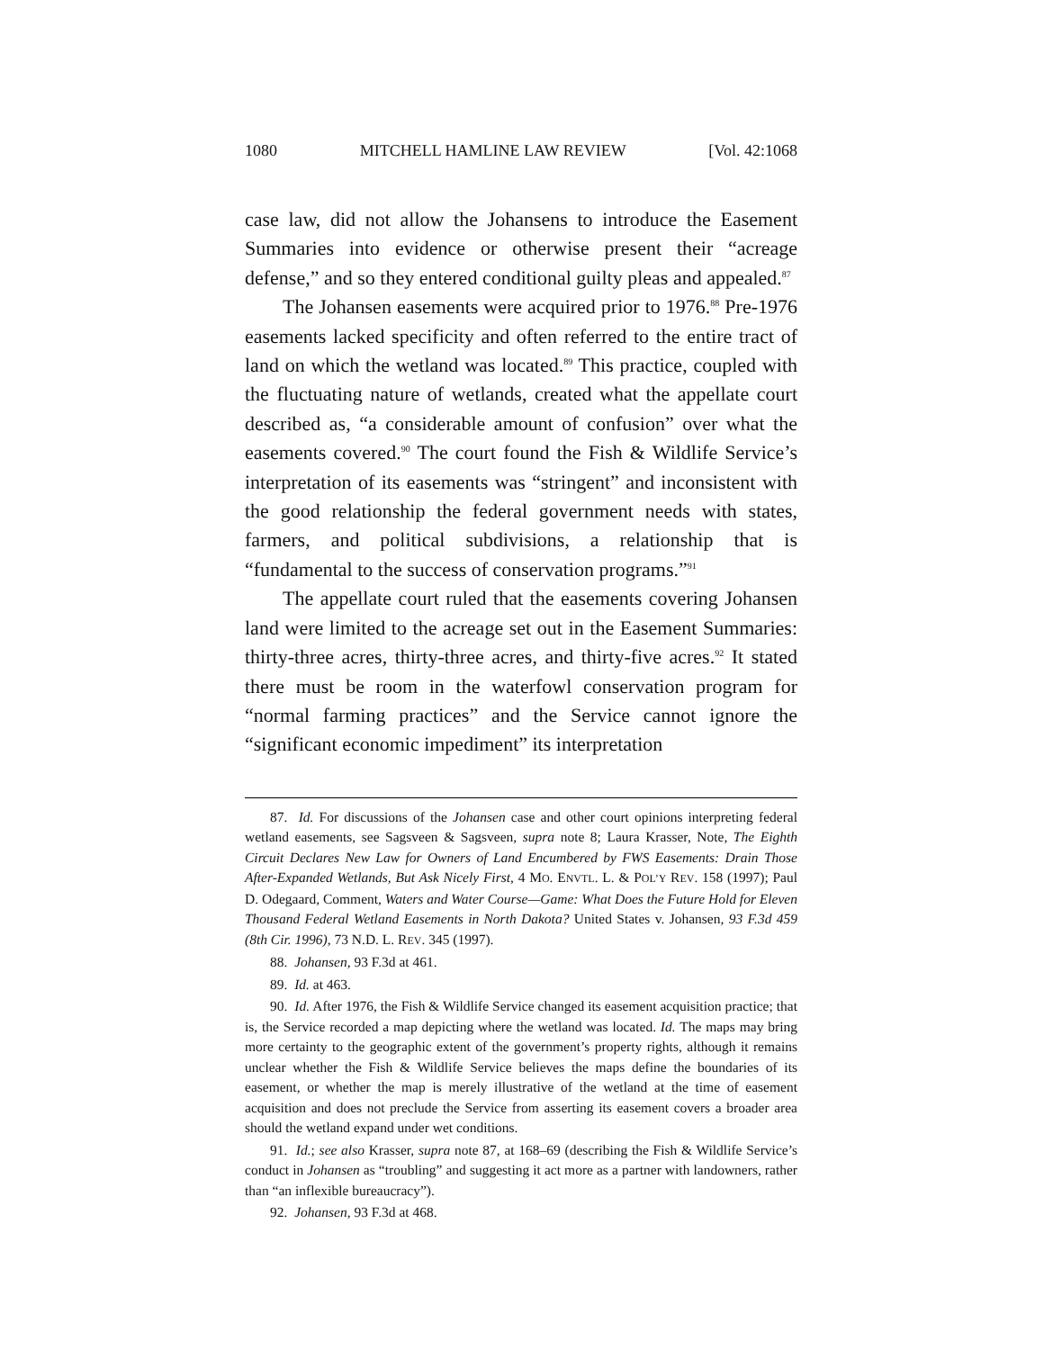1080 MITCHELL HAMLINE LAW REVIEW [Vol. 42:1068
case law, did not allow the Johansens to introduce the Easement Summaries into evidence or otherwise present their “acreage defense,” and so they entered conditional guilty pleas and appealed.<sup>87</sup>
The Johansen easements were acquired prior to 1976.<sup>88</sup> Pre-1976 easements lacked specificity and often referred to the entire tract of land on which the wetland was located.<sup>89</sup> This practice, coupled with the fluctuating nature of wetlands, created what the appellate court described as, “a considerable amount of confusion” over what the easements covered.<sup>90</sup> The court found the Fish & Wildlife Service’s interpretation of its easements was “stringent” and inconsistent with the good relationship the federal government needs with states, farmers, and political subdivisions, a relationship that is “fundamental to the success of conservation programs.”<sup>91</sup>
The appellate court ruled that the easements covering Johansen land were limited to the acreage set out in the Easement Summaries: thirty-three acres, thirty-three acres, and thirty-five acres.<sup>92</sup> It stated there must be room in the waterfowl conservation program for “normal farming practices” and the Service cannot ignore the “significant economic impediment” its interpretation
87. Id. For discussions of the Johansen case and other court opinions interpreting federal wetland easements, see Sagsveen & Sagsveen, supra note 8; Laura Krasser, Note, The Eighth Circuit Declares New Law for Owners of Land Encumbered by FWS Easements: Drain Those After-Expanded Wetlands, But Ask Nicely First, 4 MO. ENVTL. L. & POL’Y REV. 158 (1997); Paul D. Odegaard, Comment, Waters and Water Course—Game: What Does the Future Hold for Eleven Thousand Federal Wetland Easements in North Dakota? United States v. Johansen, 93 F.3d 459 (8th Cir. 1996), 73 N.D. L. REV. 345 (1997).
88. Johansen, 93 F.3d at 461.
89. Id. at 463.
90. Id. After 1976, the Fish & Wildlife Service changed its easement acquisition practice; that is, the Service recorded a map depicting where the wetland was located. Id. The maps may bring more certainty to the geographic extent of the government’s property rights, although it remains unclear whether the Fish & Wildlife Service believes the maps define the boundaries of its easement, or whether the map is merely illustrative of the wetland at the time of easement acquisition and does not preclude the Service from asserting its easement covers a broader area should the wetland expand under wet conditions.
91. Id.; see also Krasser, supra note 87, at 168–69 (describing the Fish & Wildlife Service’s conduct in Johansen as “troubling” and suggesting it act more as a partner with landowners, rather than “an inflexible bureaucracy”).
92. Johansen, 93 F.3d at 468.